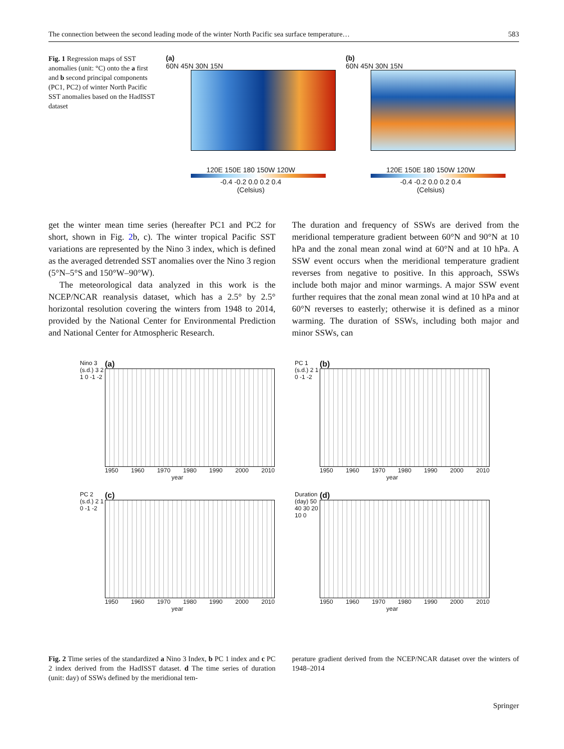The connection between the second leading mode of the winter North Pacific sea surface temperature… 583
Fig. 1 Regression maps of SST anomalies (unit: °C) onto the a first and b second principal components (PC1, PC2) of winter North Pacific SST anomalies based on the HadISST dataset
(a)
60N 45N 30N 15N
120E 150E 180 150W 120W
-0.4 -0.2 0.0 0.2 0.4
(Celsius)
(b)
60N 45N 30N 15N
120E 150E 180 150W 120W
-0.4 -0.2 0.0 0.2 0.4
(Celsius)
get the winter mean time series (hereafter PC1 and PC2 for short, shown in Fig. 2b, c). The winter tropical Pacific SST variations are represented by the Nino 3 index, which is defined as the averaged detrended SST anomalies over the Nino 3 region (5°N–5°S and 150°W–90°W).
The meteorological data analyzed in this work is the NCEP/NCAR reanalysis dataset, which has a 2.5° by 2.5° horizontal resolution covering the winters from 1948 to 2014, provided by the National Center for Environmental Prediction and National Center for Atmospheric Research.
The duration and frequency of SSWs are derived from the meridional temperature gradient between 60°N and 90°N at 10 hPa and the zonal mean zonal wind at 60°N and at 10 hPa. A SSW event occurs when the meridional temperature gradient reverses from negative to positive. In this approach, SSWs include both major and minor warmings. A major SSW event further requires that the zonal mean zonal wind at 10 hPa and at 60°N reverses to easterly; otherwise it is defined as a minor warming. The duration of SSWs, including both major and minor SSWs, can
(a)
Nino 3 (s.d.) 3 2 1 0 -1 -2
1950 1960 1970 1980 1990 2000 2010
year
(b)
PC 1 (s.d.) 2 1 0 -1 -2
1950 1960 1970 1980 1990 2000 2010
year
(c)
PC 2 (s.d.) 2 1 0 -1 -2
1950 1960 1970 1980 1990 2000 2010
year
(d)
Duration (day) 50 40 30 20 10 0
1950 1960 1970 1980 1990 2000 2010
year
Fig. 2 Time series of the standardized a Nino 3 Index, b PC 1 index and c PC 2 index derived from the HadISST dataset. d The time series of duration (unit: day) of SSWs defined by the meridional tem-
perature gradient derived from the NCEP/NCAR dataset over the winters of 1948–2014
Springer